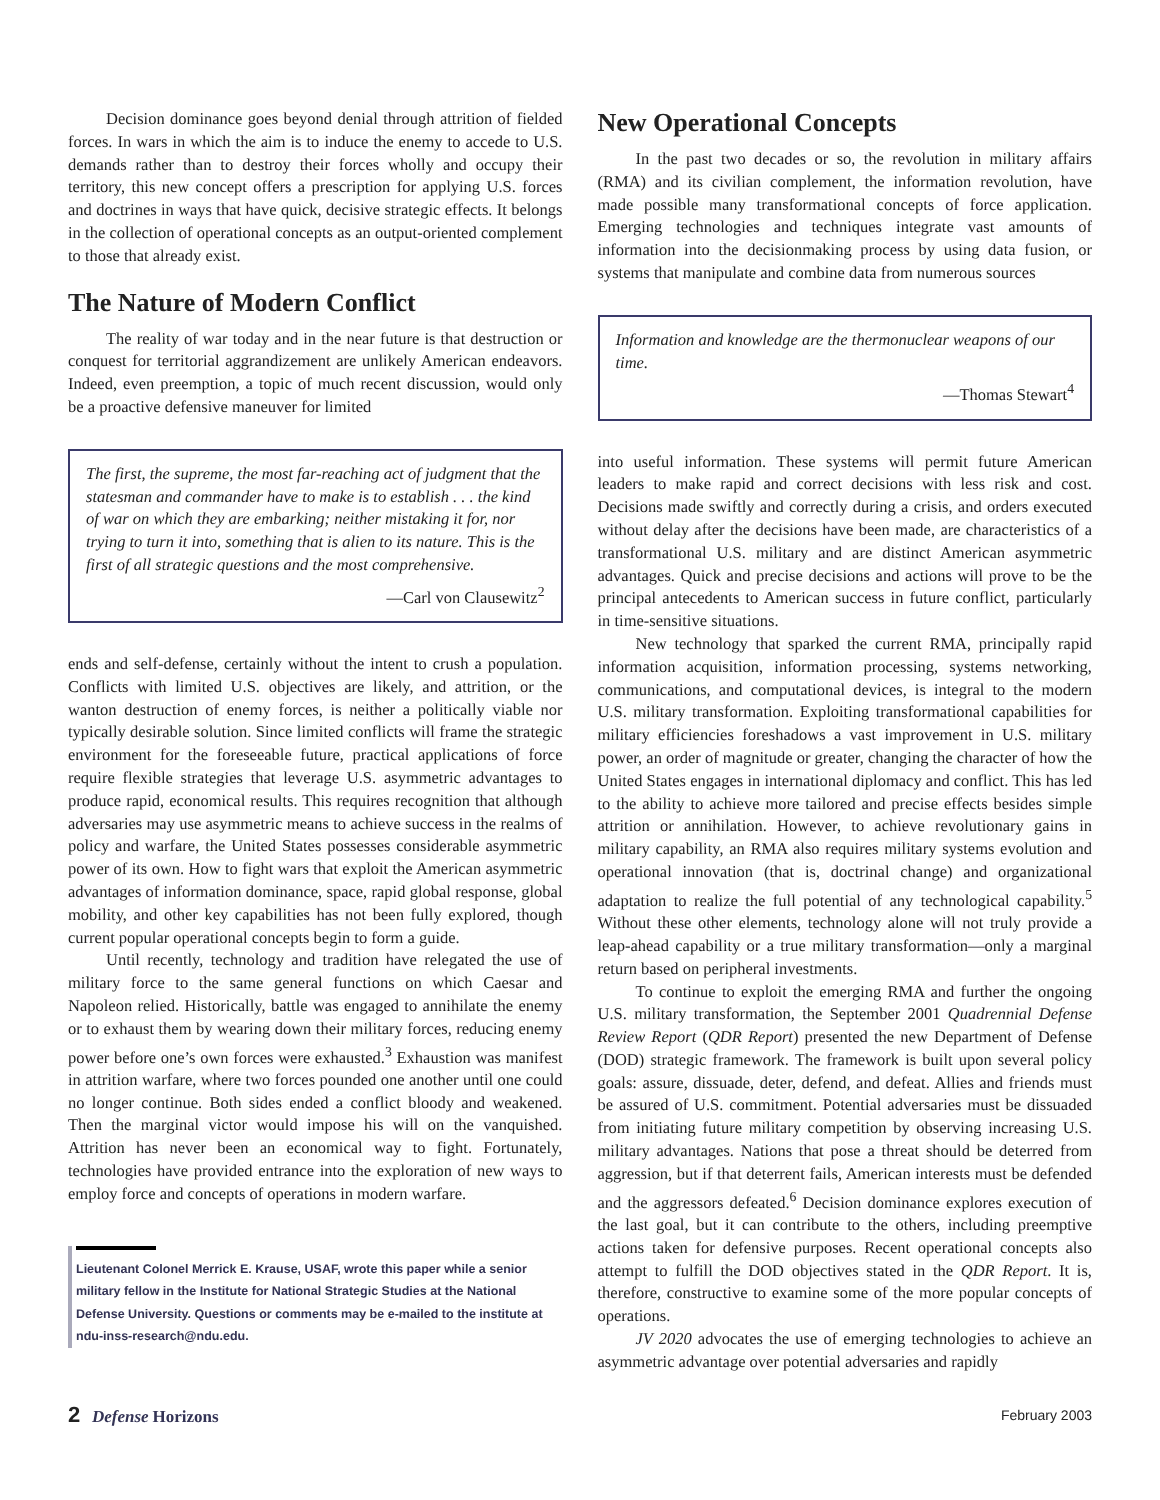Decision dominance goes beyond denial through attrition of fielded forces. In wars in which the aim is to induce the enemy to accede to U.S. demands rather than to destroy their forces wholly and occupy their territory, this new concept offers a prescription for applying U.S. forces and doctrines in ways that have quick, decisive strategic effects. It belongs in the collection of operational concepts as an output-oriented complement to those that already exist.
The Nature of Modern Conflict
The reality of war today and in the near future is that destruction or conquest for territorial aggrandizement are unlikely American endeavors. Indeed, even preemption, a topic of much recent discussion, would only be a proactive defensive maneuver for limited
The first, the supreme, the most far-reaching act of judgment that the statesman and commander have to make is to establish . . . the kind of war on which they are embarking; neither mistaking it for, nor trying to turn it into, something that is alien to its nature. This is the first of all strategic questions and the most comprehensive.
—Carl von Clausewitz<sup>2</sup>
ends and self-defense, certainly without the intent to crush a population. Conflicts with limited U.S. objectives are likely, and attrition, or the wanton destruction of enemy forces, is neither a politically viable nor typically desirable solution. Since limited conflicts will frame the strategic environment for the foreseeable future, practical applications of force require flexible strategies that leverage U.S. asymmetric advantages to produce rapid, economical results. This requires recognition that although adversaries may use asymmetric means to achieve success in the realms of policy and warfare, the United States possesses considerable asymmetric power of its own. How to fight wars that exploit the American asymmetric advantages of information dominance, space, rapid global response, global mobility, and other key capabilities has not been fully explored, though current popular operational concepts begin to form a guide.
Until recently, technology and tradition have relegated the use of military force to the same general functions on which Caesar and Napoleon relied. Historically, battle was engaged to annihilate the enemy or to exhaust them by wearing down their military forces, reducing enemy power before one’s own forces were exhausted.<sup>3</sup> Exhaustion was manifest in attrition warfare, where two forces pounded one another until one could no longer continue. Both sides ended a conflict bloody and weakened. Then the marginal victor would impose his will on the vanquished. Attrition has never been an economical way to fight. Fortunately, technologies have provided entrance into the exploration of new ways to employ force and concepts of operations in modern warfare.
Lieutenant Colonel Merrick E. Krause, USAF, wrote this paper while a senior military fellow in the Institute for National Strategic Studies at the National Defense University. Questions or comments may be e-mailed to the institute at ndu-inss-research@ndu.edu.
New Operational Concepts
In the past two decades or so, the revolution in military affairs (RMA) and its civilian complement, the information revolution, have made possible many transformational concepts of force application. Emerging technologies and techniques integrate vast amounts of information into the decisionmaking process by using data fusion, or systems that manipulate and combine data from numerous sources
Information and knowledge are the thermonuclear weapons of our time.
—Thomas Stewart<sup>4</sup>
into useful information. These systems will permit future American leaders to make rapid and correct decisions with less risk and cost. Decisions made swiftly and correctly during a crisis, and orders executed without delay after the decisions have been made, are characteristics of a transformational U.S. military and are distinct American asymmetric advantages. Quick and precise decisions and actions will prove to be the principal antecedents to American success in future conflict, particularly in time-sensitive situations.
New technology that sparked the current RMA, principally rapid information acquisition, information processing, systems networking, communications, and computational devices, is integral to the modern U.S. military transformation. Exploiting transformational capabilities for military efficiencies foreshadows a vast improvement in U.S. military power, an order of magnitude or greater, changing the character of how the United States engages in international diplomacy and conflict. This has led to the ability to achieve more tailored and precise effects besides simple attrition or annihilation. However, to achieve revolutionary gains in military capability, an RMA also requires military systems evolution and operational innovation (that is, doctrinal change) and organizational adaptation to realize the full potential of any technological capability.<sup>5</sup> Without these other elements, technology alone will not truly provide a leap-ahead capability or a true military transformation—only a marginal return based on peripheral investments.
To continue to exploit the emerging RMA and further the ongoing U.S. military transformation, the September 2001 Quadrennial Defense Review Report (QDR Report) presented the new Department of Defense (DOD) strategic framework. The framework is built upon several policy goals: assure, dissuade, deter, defend, and defeat. Allies and friends must be assured of U.S. commitment. Potential adversaries must be dissuaded from initiating future military competition by observing increasing U.S. military advantages. Nations that pose a threat should be deterred from aggression, but if that deterrent fails, American interests must be defended and the aggressors defeated.<sup>6</sup> Decision dominance explores execution of the last goal, but it can contribute to the others, including preemptive actions taken for defensive purposes. Recent operational concepts also attempt to fulfill the DOD objectives stated in the QDR Report. It is, therefore, constructive to examine some of the more popular concepts of operations.
JV 2020 advocates the use of emerging technologies to achieve an asymmetric advantage over potential adversaries and rapidly
2 Defense Horizons
February 2003